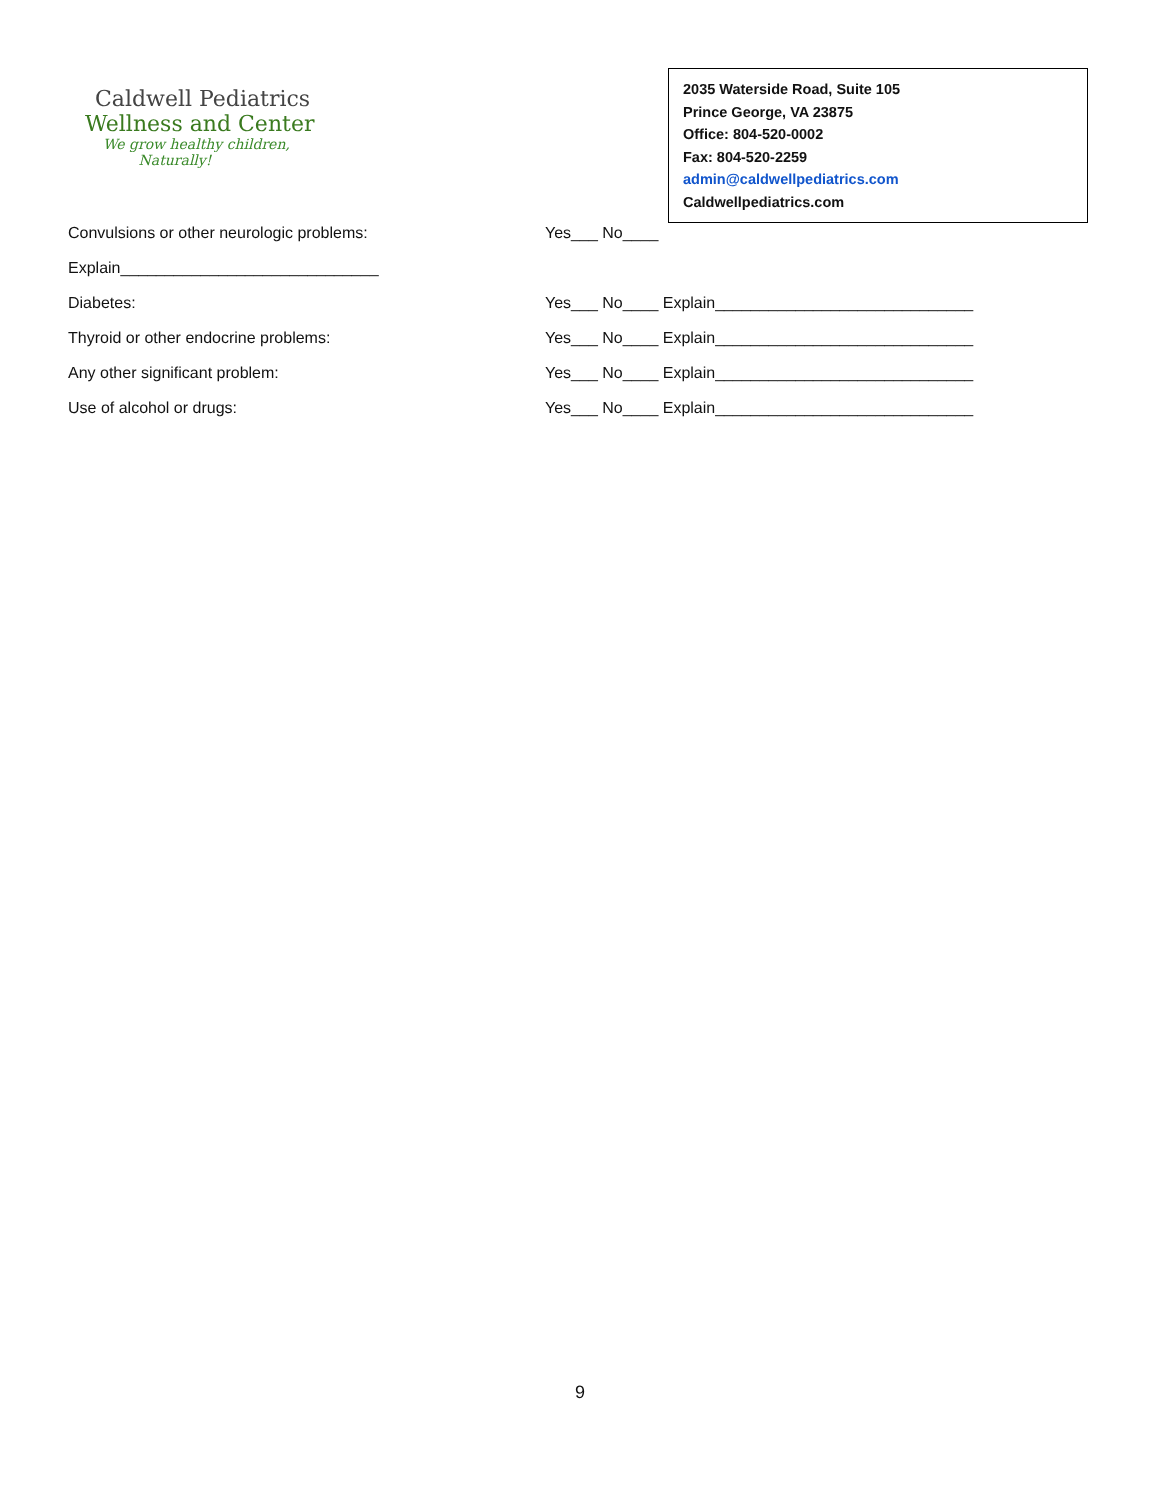Caldwell Pediatrics
Wellness and Center
We grow healthy children,
Naturally!
2035 Waterside Road, Suite 105
Prince George, VA 23875
Office: 804-520-0002
Fax: 804-520-2259
admin@caldwellpediatrics.com
Caldwellpediatrics.com
Convulsions or other neurologic problems: Yes___ No____
Explain_____________________________
Diabetes:
Yes___ No____ Explain_____________________________
Thyroid or other endocrine problems:
Yes___ No____ Explain_____________________________
Any other significant problem:
Yes___ No____ Explain_____________________________
Use of alcohol or drugs:
Yes___ No____ Explain_____________________________
9